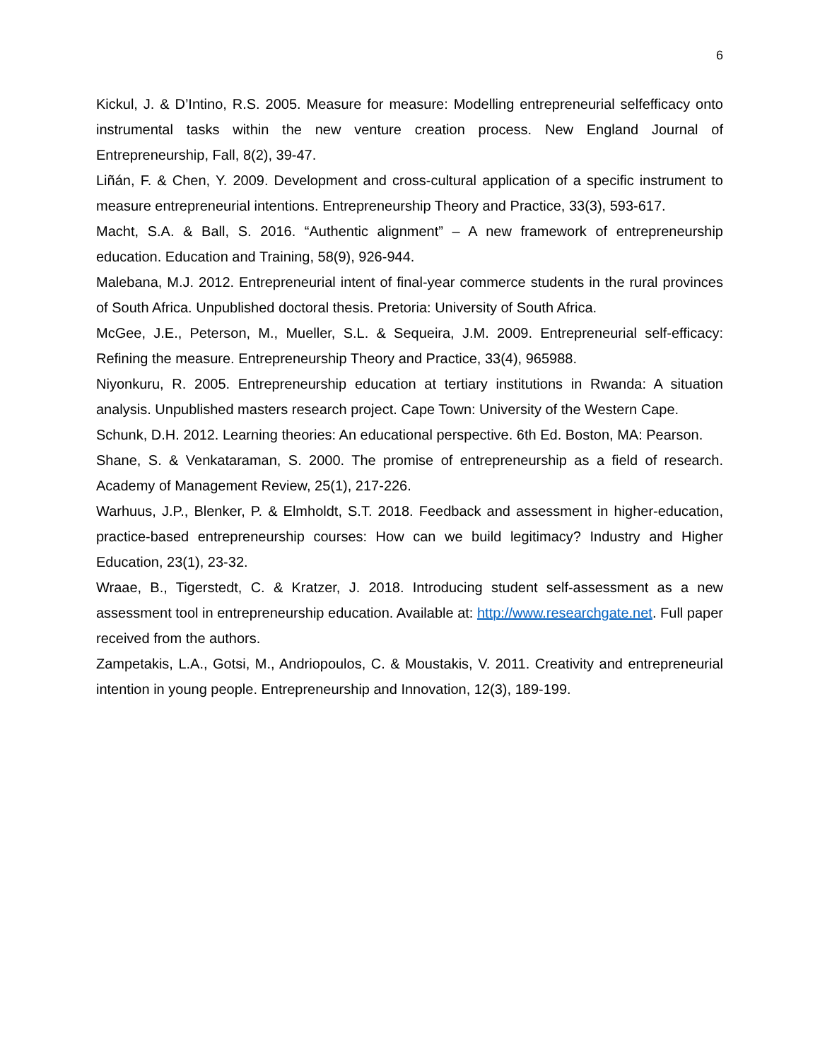6
Kickul, J. & D’Intino, R.S. 2005. Measure for measure: Modelling entrepreneurial selfefficacy onto instrumental tasks within the new venture creation process. New England Journal of Entrepreneurship, Fall, 8(2), 39-47.
Liñán, F. & Chen, Y. 2009. Development and cross-cultural application of a specific instrument to measure entrepreneurial intentions. Entrepreneurship Theory and Practice, 33(3), 593-617.
Macht, S.A. & Ball, S. 2016. “Authentic alignment” – A new framework of entrepreneurship education. Education and Training, 58(9), 926-944.
Malebana, M.J. 2012. Entrepreneurial intent of final-year commerce students in the rural provinces of South Africa. Unpublished doctoral thesis. Pretoria: University of South Africa.
McGee, J.E., Peterson, M., Mueller, S.L. & Sequeira, J.M. 2009. Entrepreneurial self-efficacy: Refining the measure. Entrepreneurship Theory and Practice, 33(4), 965988.
Niyonkuru, R. 2005. Entrepreneurship education at tertiary institutions in Rwanda: A situation analysis. Unpublished masters research project. Cape Town: University of the Western Cape.
Schunk, D.H. 2012. Learning theories: An educational perspective. 6th Ed. Boston, MA: Pearson.
Shane, S. & Venkataraman, S. 2000. The promise of entrepreneurship as a field of research. Academy of Management Review, 25(1), 217-226.
Warhuus, J.P., Blenker, P. & Elmholdt, S.T. 2018. Feedback and assessment in higher-education, practice-based entrepreneurship courses: How can we build legitimacy? Industry and Higher Education, 23(1), 23-32.
Wraae, B., Tigerstedt, C. & Kratzer, J. 2018. Introducing student self-assessment as a new assessment tool in entrepreneurship education. Available at: http://www.researchgate.net. Full paper received from the authors.
Zampetakis, L.A., Gotsi, M., Andriopoulos, C. & Moustakis, V. 2011. Creativity and entrepreneurial intention in young people. Entrepreneurship and Innovation, 12(3), 189-199.